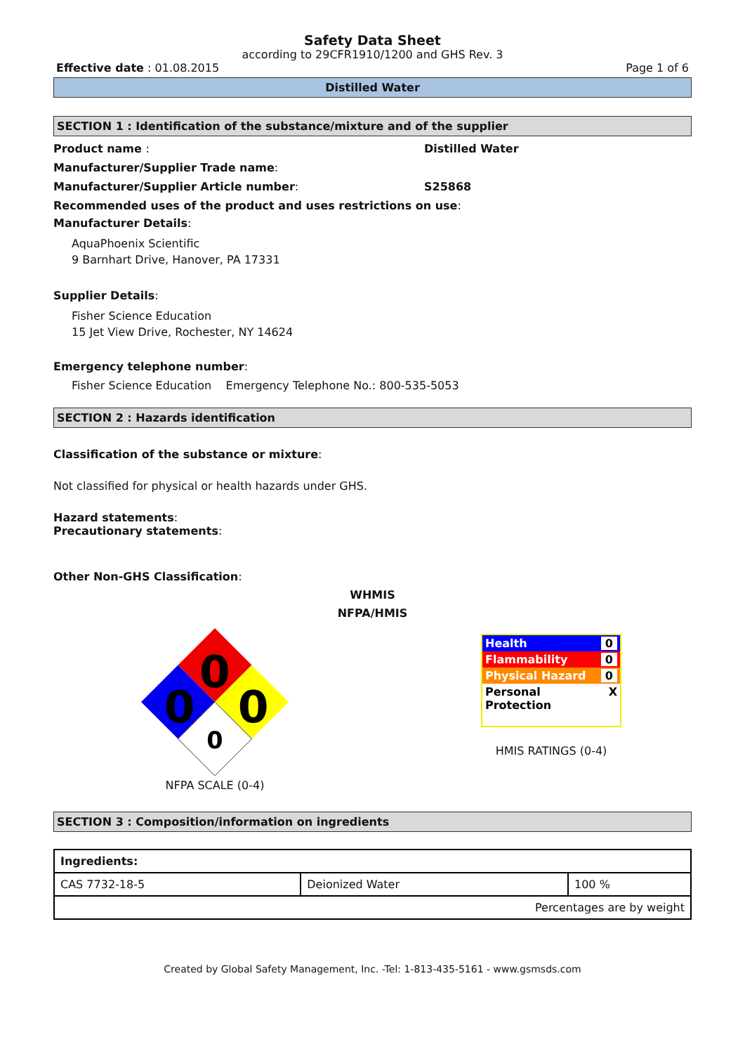Safety Data Sheet
according to 29CFR1910/1200 and GHS Rev. 3
Effective date : 01.08.2015 Page 1 of 6
Distilled Water
SECTION 1 : Identification of the substance/mixture and of the supplier
Product name : Distilled Water
Manufacturer/Supplier Trade name:
Manufacturer/Supplier Article number: S25868
Recommended uses of the product and uses restrictions on use:
Manufacturer Details:
AquaPhoenix Scientific
9 Barnhart Drive, Hanover, PA 17331
Supplier Details:
Fisher Science Education
15 Jet View Drive, Rochester, NY 14624
Emergency telephone number:
Fisher Science Education Emergency Telephone No.: 800-535-5053
SECTION 2 : Hazards identification
Classification of the substance or mixture:
Not classified for physical or health hazards under GHS.
Hazard statements:
Precautionary statements:
Other Non-GHS Classification:
WHMIS
NFPA/HMIS
0
0
0
0
NFPA SCALE (0-4)
Health 0
Flammability 0
Physical Hazard 0
Personal
Protection X
HMIS RATINGS (0-4)
SECTION 3 : Composition/information on ingredients
| Ingredients: | | |
| CAS 7732-18-5 | Deionized Water | 100 % |
| Percentages are by weight | | |
Created by Global Safety Management, Inc. -Tel: 1-813-435-5161 - www.gsmsds.com